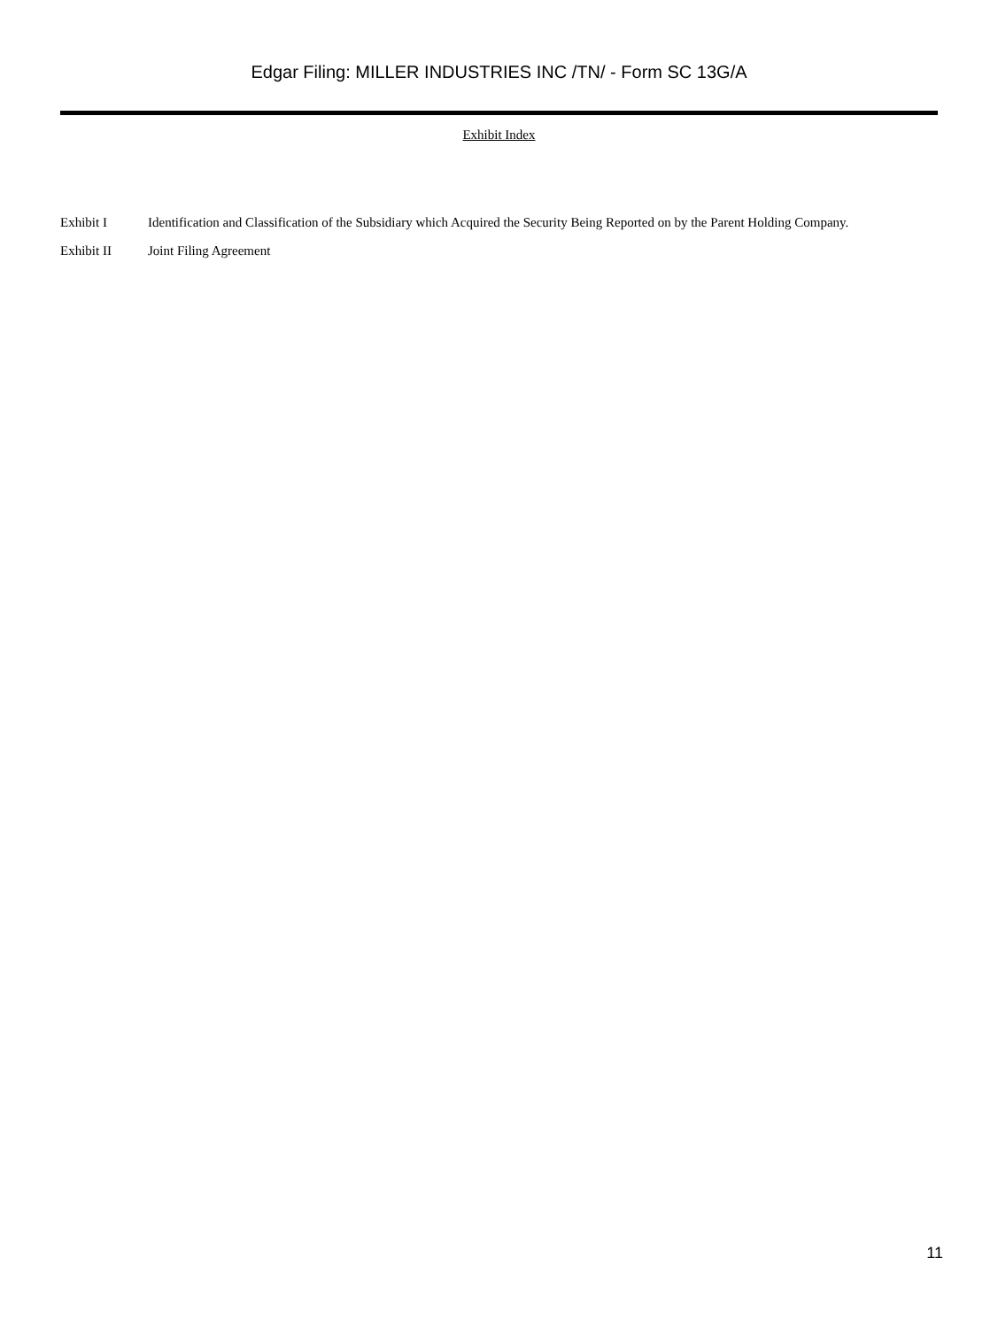Edgar Filing: MILLER INDUSTRIES INC /TN/ - Form SC 13G/A
Exhibit Index
Exhibit I Identification and Classification of the Subsidiary which Acquired the Security Being Reported on by the Parent Holding Company.
Exhibit II Joint Filing Agreement
11